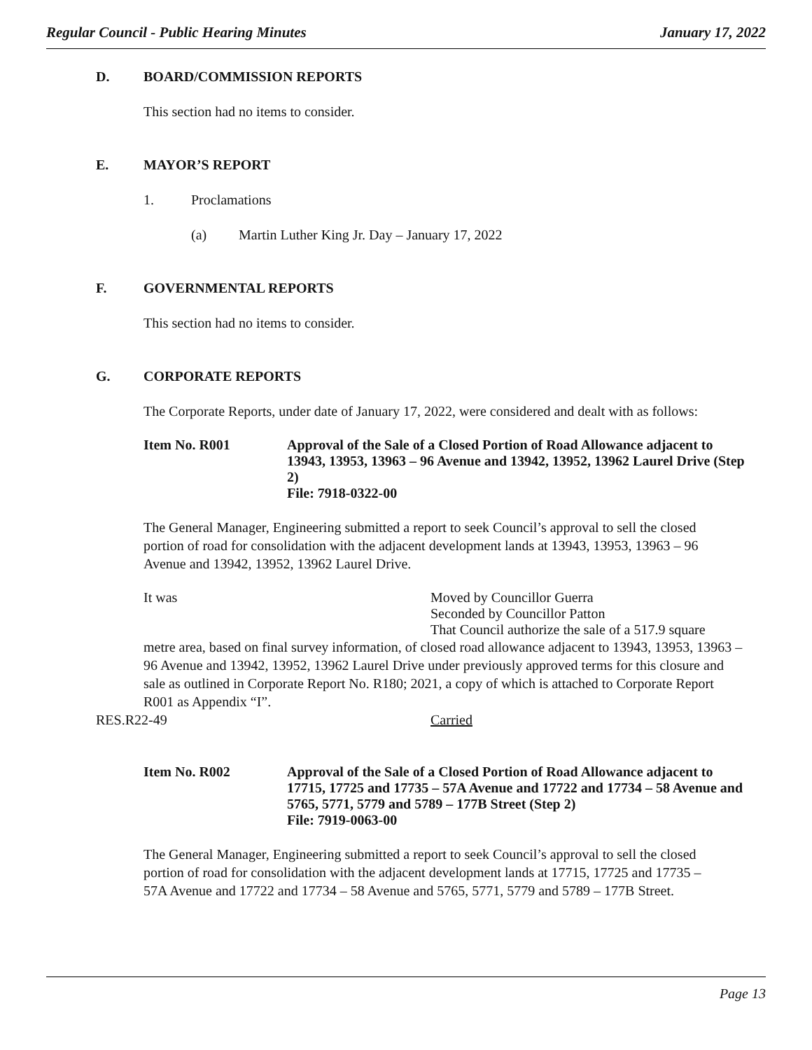Regular Council - Public Hearing Minutes January 17, 2022
D. BOARD/COMMISSION REPORTS
This section had no items to consider.
E. MAYOR’S REPORT
1. Proclamations
(a) Martin Luther King Jr. Day – January 17, 2022
F. GOVERNMENTAL REPORTS
This section had no items to consider.
G. CORPORATE REPORTS
The Corporate Reports, under date of January 17, 2022, were considered and dealt with as follows:
Item No. R001 Approval of the Sale of a Closed Portion of Road Allowance adjacent to 13943, 13953, 13963 – 96 Avenue and 13942, 13952, 13962 Laurel Drive (Step 2)
File: 7918-0322-00
The General Manager, Engineering submitted a report to seek Council’s approval to sell the closed portion of road for consolidation with the adjacent development lands at 13943, 13953, 13963 – 96 Avenue and 13942, 13952, 13962 Laurel Drive.
It was Moved by Councillor Guerra
Seconded by Councillor Patton
That Council authorize the sale of a 517.9 square
metre area, based on final survey information, of closed road allowance adjacent to 13943, 13953, 13963 – 96 Avenue and 13942, 13952, 13962 Laurel Drive under previously approved terms for this closure and sale as outlined in Corporate Report No. R180; 2021, a copy of which is attached to Corporate Report R001 as Appendix “I”.
RES.R22-49 Carried
Item No. R002 Approval of the Sale of a Closed Portion of Road Allowance adjacent to 17715, 17725 and 17735 – 57A Avenue and 17722 and 17734 – 58 Avenue and 5765, 5771, 5779 and 5789 – 177B Street (Step 2)
File: 7919-0063-00
The General Manager, Engineering submitted a report to seek Council’s approval to sell the closed portion of road for consolidation with the adjacent development lands at 17715, 17725 and 17735 – 57A Avenue and 17722 and 17734 – 58 Avenue and 5765, 5771, 5779 and 5789 – 177B Street.
Page 13